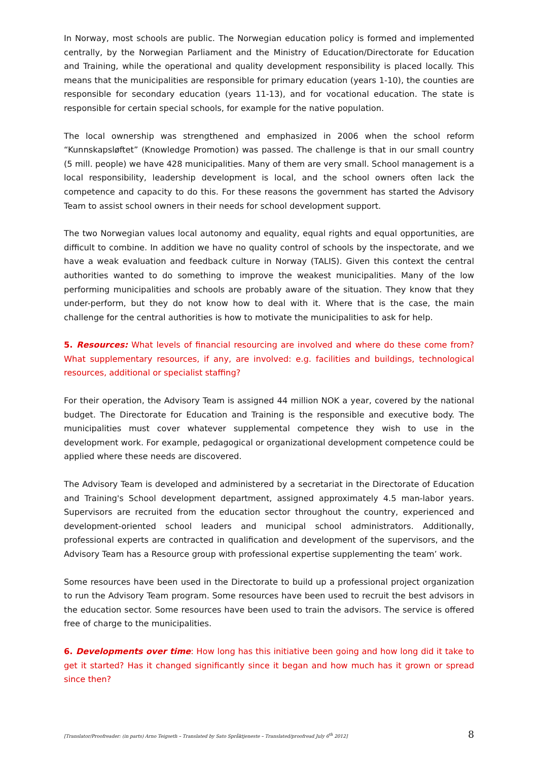In Norway, most schools are public. The Norwegian education policy is formed and implemented centrally, by the Norwegian Parliament and the Ministry of Education/Directorate for Education and Training, while the operational and quality development responsibility is placed locally. This means that the municipalities are responsible for primary education (years 1-10), the counties are responsible for secondary education (years 11-13), and for vocational education. The state is responsible for certain special schools, for example for the native population.
The local ownership was strengthened and emphasized in 2006 when the school reform “Kunnskapsløftet” (Knowledge Promotion) was passed. The challenge is that in our small country (5 mill. people) we have 428 municipalities. Many of them are very small. School management is a local responsibility, leadership development is local, and the school owners often lack the competence and capacity to do this. For these reasons the government has started the Advisory Team to assist school owners in their needs for school development support.
The two Norwegian values local autonomy and equality, equal rights and equal opportunities, are difficult to combine. In addition we have no quality control of schools by the inspectorate, and we have a weak evaluation and feedback culture in Norway (TALIS). Given this context the central authorities wanted to do something to improve the weakest municipalities. Many of the low performing municipalities and schools are probably aware of the situation. They know that they under-perform, but they do not know how to deal with it. Where that is the case, the main challenge for the central authorities is how to motivate the municipalities to ask for help.
5. Resources: What levels of financial resourcing are involved and where do these come from? What supplementary resources, if any, are involved: e.g. facilities and buildings, technological resources, additional or specialist staffing?
For their operation, the Advisory Team is assigned 44 million NOK a year, covered by the national budget. The Directorate for Education and Training is the responsible and executive body. The municipalities must cover whatever supplemental competence they wish to use in the development work. For example, pedagogical or organizational development competence could be applied where these needs are discovered.
The Advisory Team is developed and administered by a secretariat in the Directorate of Education and Training's School development department, assigned approximately 4.5 man-labor years. Supervisors are recruited from the education sector throughout the country, experienced and development-oriented school leaders and municipal school administrators. Additionally, professional experts are contracted in qualification and development of the supervisors, and the Advisory Team has a Resource group with professional expertise supplementing the team’ work.
Some resources have been used in the Directorate to build up a professional project organization to run the Advisory Team program. Some resources have been used to recruit the best advisors in the education sector. Some resources have been used to train the advisors. The service is offered free of charge to the municipalities.
6. Developments over time: How long has this initiative been going and how long did it take to get it started? Has it changed significantly since it began and how much has it grown or spread since then?
[Translator/Proofreader: (in parts) Arno Teigseth – Translated by Sato Språktjeneste – Translated/proofread July 6<sup>th</sup> 2012] 8